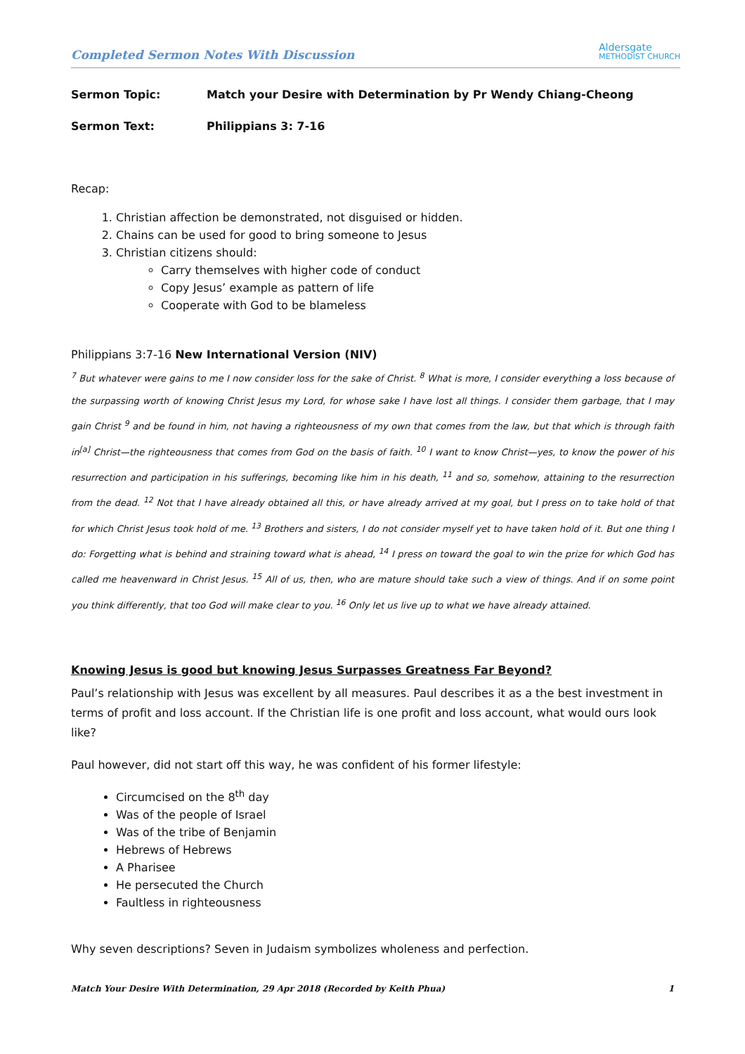Completed Sermon Notes With Discussion Aldersgate
METHODIST CHURCH
Sermon Topic: Match your Desire with Determination by Pr Wendy Chiang-Cheong
Sermon Text: Philippians 3: 7-16
Recap:
1. Christian affection be demonstrated, not disguised or hidden.
2. Chains can be used for good to bring someone to Jesus
3. Christian citizens should:
Carry themselves with higher code of conduct
Copy Jesus’ example as pattern of life
Cooperate with God to be blameless
Philippians 3:7-16 New International Version (NIV)
<sup>7</sup> But whatever were gains to me I now consider loss for the sake of Christ. <sup>8</sup> What is more, I consider everything a loss because of the surpassing worth of knowing Christ Jesus my Lord, for whose sake I have lost all things. I consider them garbage, that I may gain Christ <sup>9</sup> and be found in him, not having a righteousness of my own that comes from the law, but that which is through faith in<sup>[a]</sup> Christ—the righteousness that comes from God on the basis of faith. <sup>10</sup> I want to know Christ—yes, to know the power of his resurrection and participation in his sufferings, becoming like him in his death, <sup>11</sup> and so, somehow, attaining to the resurrection from the dead. <sup>12</sup> Not that I have already obtained all this, or have already arrived at my goal, but I press on to take hold of that for which Christ Jesus took hold of me. <sup>13</sup> Brothers and sisters, I do not consider myself yet to have taken hold of it. But one thing I do: Forgetting what is behind and straining toward what is ahead, <sup>14</sup> I press on toward the goal to win the prize for which God has called me heavenward in Christ Jesus. <sup>15</sup> All of us, then, who are mature should take such a view of things. And if on some point you think differently, that too God will make clear to you. <sup>16</sup> Only let us live up to what we have already attained.
Knowing Jesus is good but knowing Jesus Surpasses Greatness Far Beyond?
Paul’s relationship with Jesus was excellent by all measures. Paul describes it as a the best investment in terms of profit and loss account. If the Christian life is one profit and loss account, what would ours look like?
Paul however, did not start off this way, he was confident of his former lifestyle:
Circumcised on the 8<sup>th</sup> day
Was of the people of Israel
Was of the tribe of Benjamin
Hebrews of Hebrews
A Pharisee
He persecuted the Church
Faultless in righteousness
Why seven descriptions? Seven in Judaism symbolizes wholeness and perfection.
Match Your Desire With Determination, 29 Apr 2018 (Recorded by Keith Phua) 1